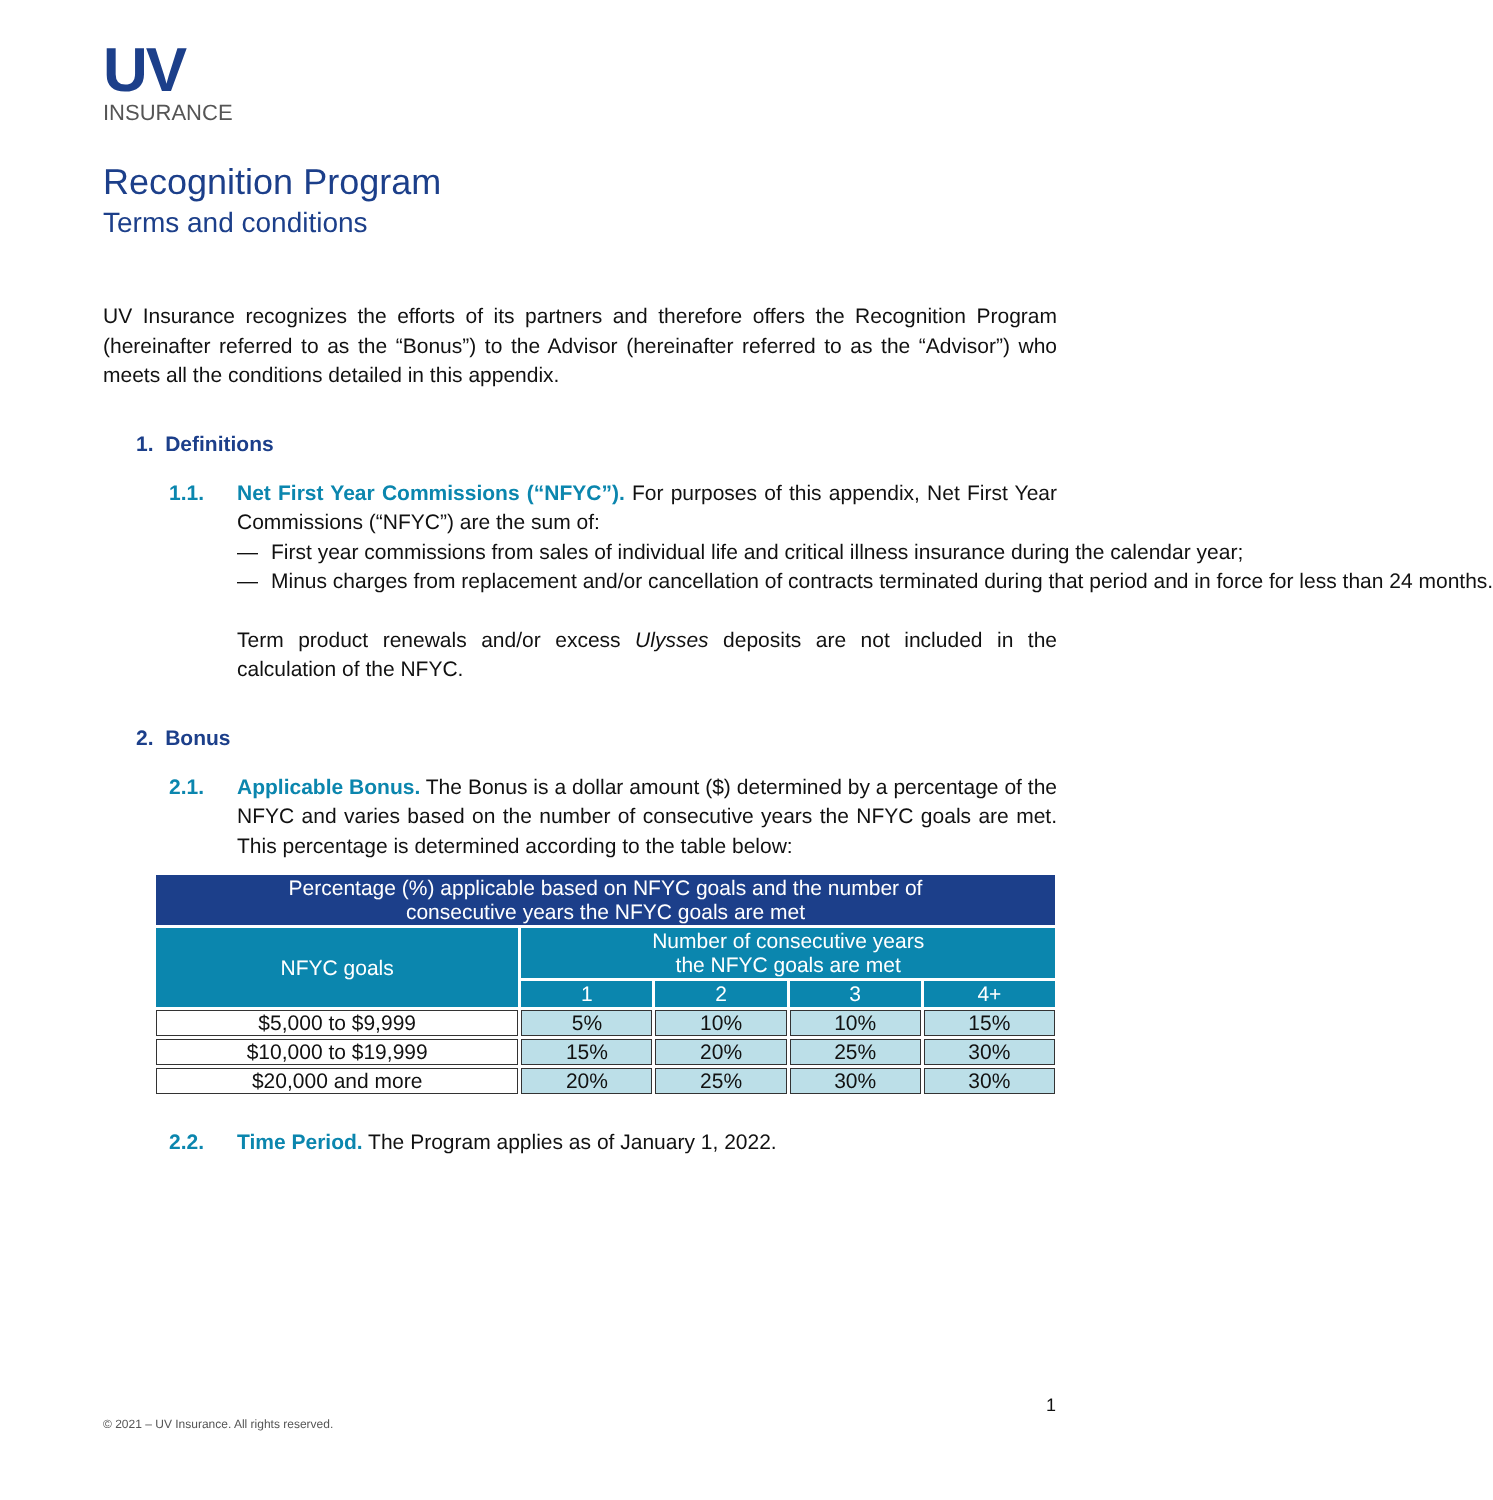UV
INSURANCE
Recognition Program
Terms and conditions
UV Insurance recognizes the efforts of its partners and therefore offers the Recognition Program (hereinafter referred to as the “Bonus”) to the Advisor (hereinafter referred to as the “Advisor”) who meets all the conditions detailed in this appendix.
1. Definitions
1.1. Net First Year Commissions (“NFYC”). For purposes of this appendix, Net First Year Commissions (“NFYC”) are the sum of:
— First year commissions from sales of individual life and critical illness insurance during the calendar year;
— Minus charges from replacement and/or cancellation of contracts terminated during that period and in force for less than 24 months.
Term product renewals and/or excess Ulysses deposits are not included in the calculation of the NFYC.
2. Bonus
2.1. Applicable Bonus. The Bonus is a dollar amount ($) determined by a percentage of the NFYC and varies based on the number of consecutive years the NFYC goals are met. This percentage is determined according to the table below:
| Percentage (%) applicable based on NFYC goals and the number of consecutive years the NFYC goals are met | | | | |
| --- | --- | --- | --- | --- |
| NFYC goals | Number of consecutive years the NFYC goals are met | | | |
| | 1 | 2 | 3 | 4+ |
| $5,000 to $9,999 | 5% | 10% | 10% | 15% |
| $10,000 to $19,999 | 15% | 20% | 25% | 30% |
| $20,000 and more | 20% | 25% | 30% | 30% |
2.2. Time Period. The Program applies as of January 1, 2022.
1
© 2021 – UV Insurance. All rights reserved.